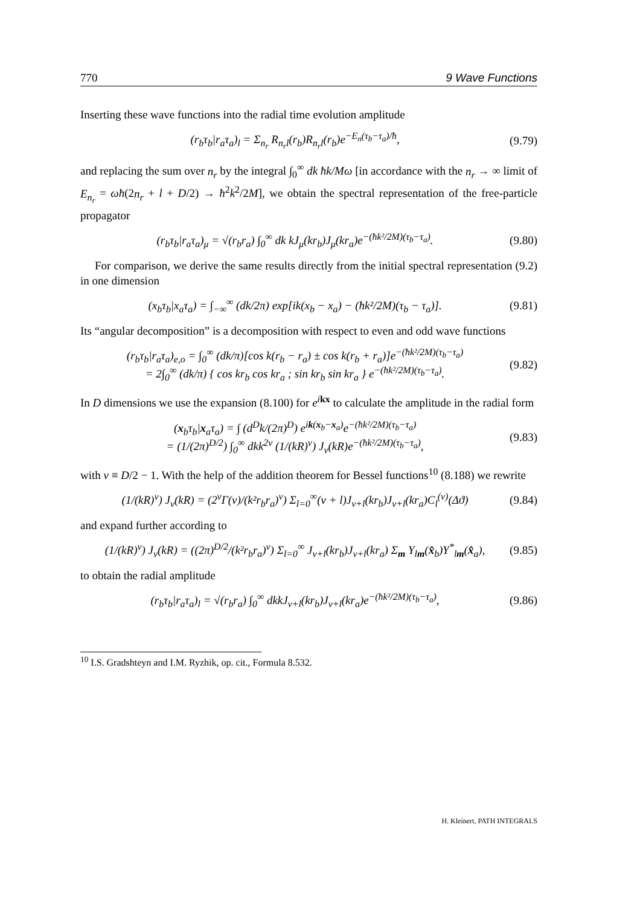770 9 Wave Functions
Inserting these wave functions into the radial time evolution amplitude
(r<sub>b</sub>τ<sub>b</sub>|r<sub>a</sub>τ<sub>a</sub>)<sub>l</sub> = Σ<sub>n<sub>r</sub></sub> R<sub>n<sub>r</sub>l</sub>(r<sub>b</sub>)R<sub>n<sub>r</sub>l</sub>(r<sub>b</sub>)e<sup>−E<sub>n</sub>(τ<sub>b</sub>−τ<sub>a</sub>)/ħ</sup>, (9.79)
and replacing the sum over n<sub>r</sub> by the integral ∫<sub>0</sub><sup>∞</sup> dk ħk/Mω [in accordance with the n<sub>r</sub> → ∞ limit of E<sub>n<sub>r</sub></sub> = ωħ(2n<sub>r</sub> + l + D/2) → ħ<sup>2</sup>k<sup>2</sup>/2M], we obtain the spectral representation of the free-particle propagator
(r<sub>b</sub>τ<sub>b</sub>|r<sub>a</sub>τ<sub>a</sub>)<sub>μ</sub> = √(r<sub>b</sub>r<sub>a</sub>) ∫<sub>0</sub><sup>∞</sup> dk kJ<sub>μ</sub>(kr<sub>b</sub>)J<sub>μ</sub>(kr<sub>a</sub>)e<sup>−(ħk²/2M)(τ<sub>b</sub>−τ<sub>a</sub>)</sup>. (9.80)
For comparison, we derive the same results directly from the initial spectral representation (9.2) in one dimension
(x<sub>b</sub>τ<sub>b</sub>|x<sub>a</sub>τ<sub>a</sub>) = ∫<sub>−∞</sub><sup>∞</sup> (dk/2π) exp[ik(x<sub>b</sub> − x<sub>a</sub>) − (ħk²/2M)(τ<sub>b</sub> − τ<sub>a</sub>)]. (9.81)
Its “angular decomposition” is a decomposition with respect to even and odd wave functions
(r<sub>b</sub>τ<sub>b</sub>|r<sub>a</sub>τ<sub>a</sub>)<sub>e,o</sub> = ∫<sub>0</sub><sup>∞</sup> (dk/π)[cos k(r<sub>b</sub> − r<sub>a</sub>) ± cos k(r<sub>b</sub> + r<sub>a</sub>)]e<sup>−(ħk²/2M)(τ<sub>b</sub>−τ<sub>a</sub>)</sup>
= 2∫<sub>0</sub><sup>∞</sup> (dk/π) { cos kr<sub>b</sub> cos kr<sub>a</sub> ; sin kr<sub>b</sub> sin kr<sub>a</sub> } e<sup>−(ħk²/2M)(τ<sub>b</sub>−τ<sub>a</sub>)</sup>. (9.82)
In D dimensions we use the expansion (8.100) for e<sup>ikx</sup> to calculate the amplitude in the radial form
(x<sub>b</sub>τ<sub>b</sub>|x<sub>a</sub>τ<sub>a</sub>) = ∫ (d<sup>D</sup>k/(2π)<sup>D</sup>) e<sup>ik(x<sub>b</sub>−x<sub>a</sub>)</sup>e<sup>−(ħk²/2M)(τ<sub>b</sub>−τ<sub>a</sub>)</sup>
= (1/(2π)<sup>D/2</sup>) ∫<sub>0</sub><sup>∞</sup> dkk<sup>2ν</sup> (1/(kR)<sup>ν</sup>) J<sub>ν</sub>(kR)e<sup>−(ħk²/2M)(τ<sub>b</sub>−τ<sub>a</sub>)</sup>, (9.83)
with ν ≡ D/2 − 1. With the help of the addition theorem for Bessel functions<sup>10</sup> (8.188) we rewrite
(1/(kR)<sup>ν</sup>) J<sub>ν</sub>(kR) = (2<sup>ν</sup>Γ(ν)/(k²r<sub>b</sub>r<sub>a</sub>)<sup>ν</sup>) Σ<sub>l=0</sub><sup>∞</sup>(ν + l)J<sub>ν+l</sub>(kr<sub>b</sub>)J<sub>ν+l</sub>(kr<sub>a</sub>)C<sub>l</sub><sup>(ν)</sup>(Δϑ) (9.84)
and expand further according to
(1/(kR)<sup>ν</sup>) J<sub>ν</sub>(kR) = ((2π)<sup>D/2</sup>/(k²r<sub>b</sub>r<sub>a</sub>)<sup>ν</sup>) Σ<sub>l=0</sub><sup>∞</sup> J<sub>ν+l</sub>(kr<sub>b</sub>)J<sub>ν+l</sub>(kr<sub>a</sub>) Σ<sub>m</sub> Y<sub>lm</sub>(x̂<sub>b</sub>)Y<sup>*</sup><sub>lm</sub>(x̂<sub>a</sub>), (9.85)
to obtain the radial amplitude
(r<sub>b</sub>τ<sub>b</sub>|r<sub>a</sub>τ<sub>a</sub>)<sub>l</sub> = √(r<sub>b</sub>r<sub>a</sub>) ∫<sub>0</sub><sup>∞</sup> dkkJ<sub>ν+l</sub>(kr<sub>b</sub>)J<sub>ν+l</sub>(kr<sub>a</sub>)e<sup>−(ħk²/2M)(τ<sub>b</sub>−τ<sub>a</sub>)</sup>, (9.86)
<sup>10</sup> I.S. Gradshteyn and I.M. Ryzhik, op. cit., Formula 8.532.
H. Kleinert, PATH INTEGRALS